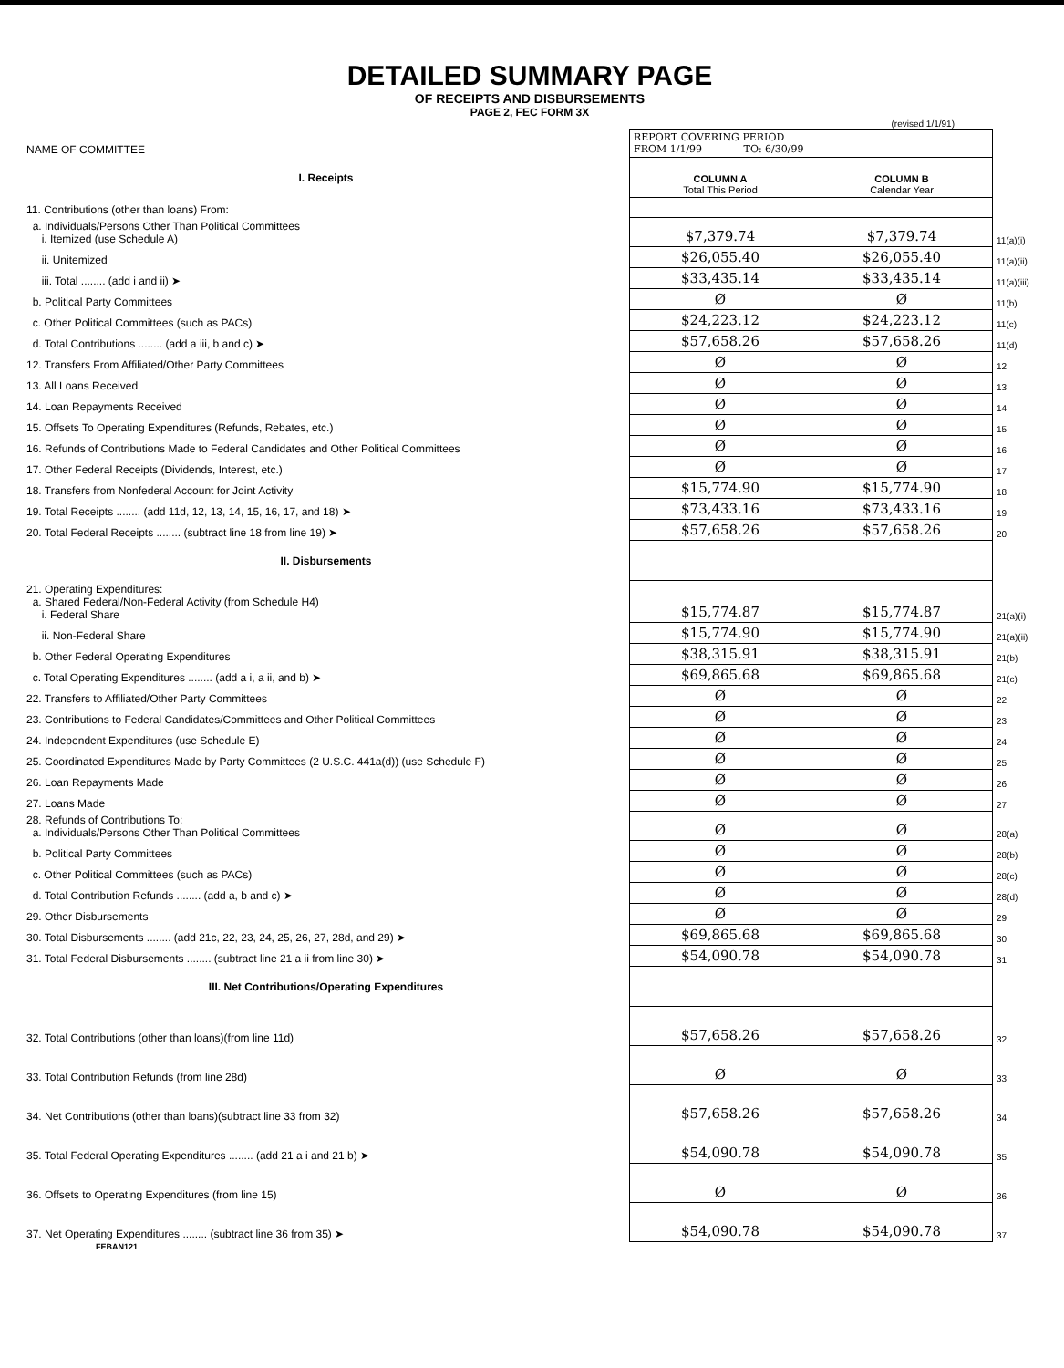DETAILED SUMMARY PAGE
OF RECEIPTS AND DISBURSEMENTS
PAGE 2, FEC FORM 3X
(revised 1/1/91)
| NAME OF COMMITTEE | REPORT COVERING PERIOD FROM 1/1/99 TO: 6/30/99 | | |
| I. Receipts | COLUMN A Total This Period | COLUMN B Calendar Year | |
| 11. Contributions (other than loans) From: | | | |
| a. Individuals/Persons Other Than Political Committees i. Itemized (use Schedule A) | $7,379.74 | $7,379.74 | 11(a)(i) |
| ii. Unitemized | $26,055.40 | $26,055.40 | 11(a)(ii) |
| iii. Total ........ (add i and ii) ➤ | $33,435.14 | $33,435.14 | 11(a)(iii) |
| b. Political Party Committees | Ø | Ø | 11(b) |
| c. Other Political Committees (such as PACs) | $24,223.12 | $24,223.12 | 11(c) |
| d. Total Contributions ........ (add a iii, b and c) ➤ | $57,658.26 | $57,658.26 | 11(d) |
| 12. Transfers From Affiliated/Other Party Committees | Ø | Ø | 12 |
| 13. All Loans Received | Ø | Ø | 13 |
| 14. Loan Repayments Received | Ø | Ø | 14 |
| 15. Offsets To Operating Expenditures (Refunds, Rebates, etc.) | Ø | Ø | 15 |
| 16. Refunds of Contributions Made to Federal Candidates and Other Political Committees | Ø | Ø | 16 |
| 17. Other Federal Receipts (Dividends, Interest, etc.) | Ø | Ø | 17 |
| 18. Transfers from Nonfederal Account for Joint Activity | $15,774.90 | $15,774.90 | 18 |
| 19. Total Receipts ........ (add 11d, 12, 13, 14, 15, 16, 17, and 18) ➤ | $73,433.16 | $73,433.16 | 19 |
| 20. Total Federal Receipts ........ (subtract line 18 from line 19) ➤ | $57,658.26 | $57,658.26 | 20 |
| II. Disbursements | | | |
| 21. Operating Expenditures: a. Shared Federal/Non-Federal Activity (from Schedule H4) i. Federal Share | $15,774.87 | $15,774.87 | 21(a)(i) |
| ii. Non-Federal Share | $15,774.90 | $15,774.90 | 21(a)(ii) |
| b. Other Federal Operating Expenditures | $38,315.91 | $38,315.91 | 21(b) |
| c. Total Operating Expenditures ........ (add a i, a ii, and b) ➤ | $69,865.68 | $69,865.68 | 21(c) |
| 22. Transfers to Affiliated/Other Party Committees | Ø | Ø | 22 |
| 23. Contributions to Federal Candidates/Committees and Other Political Committees | Ø | Ø | 23 |
| 24. Independent Expenditures (use Schedule E) | Ø | Ø | 24 |
| 25. Coordinated Expenditures Made by Party Committees (2 U.S.C. 441a(d)) (use Schedule F) | Ø | Ø | 25 |
| 26. Loan Repayments Made | Ø | Ø | 26 |
| 27. Loans Made | Ø | Ø | 27 |
| 28. Refunds of Contributions To: a. Individuals/Persons Other Than Political Committees | Ø | Ø | 28(a) |
| b. Political Party Committees | Ø | Ø | 28(b) |
| c. Other Political Committees (such as PACs) | Ø | Ø | 28(c) |
| d. Total Contribution Refunds ........ (add a, b and c) ➤ | Ø | Ø | 28(d) |
| 29. Other Disbursements | Ø | Ø | 29 |
| 30. Total Disbursements ........ (add 21c, 22, 23, 24, 25, 26, 27, 28d, and 29) ➤ | $69,865.68 | $69,865.68 | 30 |
| 31. Total Federal Disbursements ........ (subtract line 21 a ii from line 30) ➤ | $54,090.78 | $54,090.78 | 31 |
| III. Net Contributions/Operating Expenditures | | | |
| 32. Total Contributions (other than loans)(from line 11d) | $57,658.26 | $57,658.26 | 32 |
| 33. Total Contribution Refunds (from line 28d) | Ø | Ø | 33 |
| 34. Net Contributions (other than loans)(subtract line 33 from 32) | $57,658.26 | $57,658.26 | 34 |
| 35. Total Federal Operating Expenditures ........ (add 21 a i and 21 b) ➤ | $54,090.78 | $54,090.78 | 35 |
| 36. Offsets to Operating Expenditures (from line 15) | Ø | Ø | 36 |
| 37. Net Operating Expenditures ........ (subtract line 36 from 35) ➤ | $54,090.78 | $54,090.78 | 37 |
FEBAN121